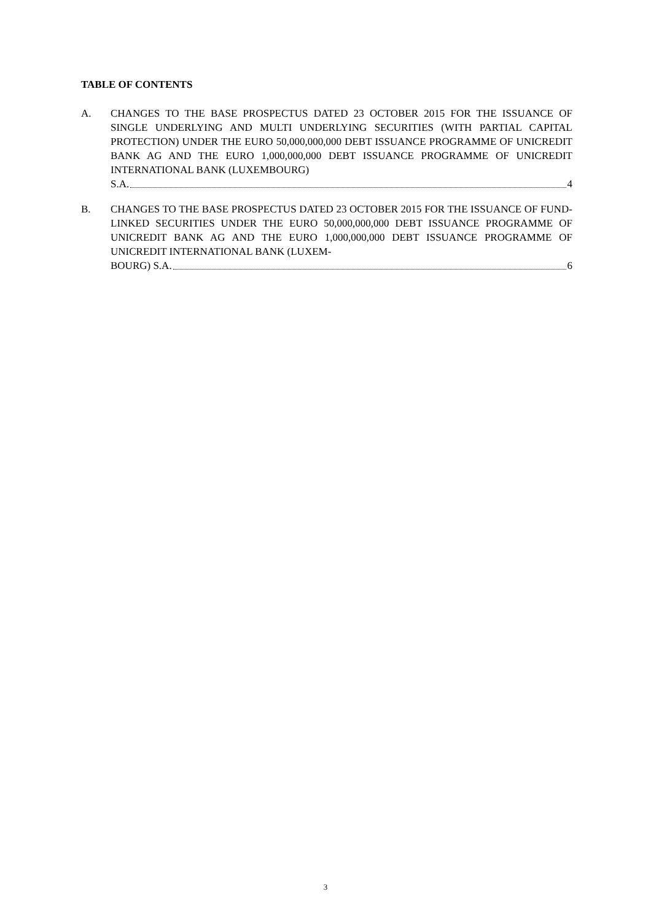TABLE OF CONTENTS
A. CHANGES TO THE BASE PROSPECTUS DATED 23 OCTOBER 2015 FOR THE ISSUANCE OF SINGLE UNDERLYING AND MULTI UNDERLYING SECURITIES (WITH PARTIAL CAPITAL PROTECTION) UNDER THE EURO 50,000,000,000 DEBT ISSUANCE PROGRAMME OF UNICREDIT BANK AG AND THE EURO 1,000,000,000 DEBT ISSUANCE PROGRAMME OF UNICREDIT INTERNATIONAL BANK (LUXEMBOURG)
S.A. 4
B. CHANGES TO THE BASE PROSPECTUS DATED 23 OCTOBER 2015 FOR THE ISSUANCE OF FUND-LINKED SECURITIES UNDER THE EURO 50,000,000,000 DEBT ISSUANCE PROGRAMME OF UNICREDIT BANK AG AND THE EURO 1,000,000,000 DEBT ISSUANCE PROGRAMME OF UNICREDIT INTERNATIONAL BANK (LUXEM-
BOURG) S.A. 6
3